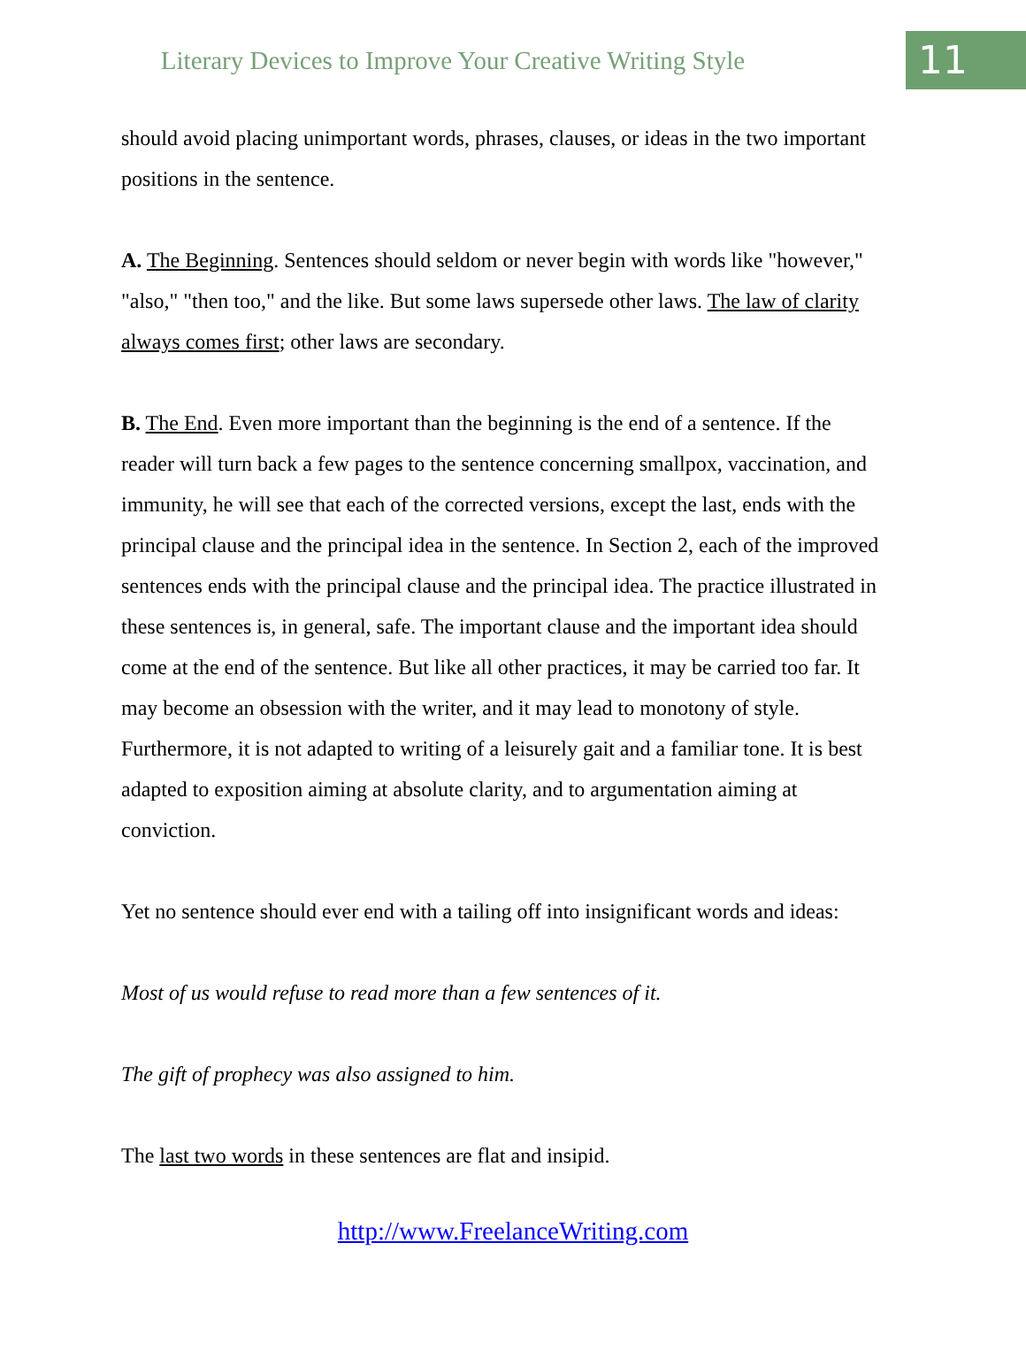Literary Devices to Improve Your Creative Writing Style
11
should avoid placing unimportant words, phrases, clauses, or ideas in the two important positions in the sentence.
A. The Beginning. Sentences should seldom or never begin with words like "however," "also," "then too," and the like. But some laws supersede other laws. The law of clarity always comes first; other laws are secondary.
B. The End. Even more important than the beginning is the end of a sentence. If the reader will turn back a few pages to the sentence concerning smallpox, vaccination, and immunity, he will see that each of the corrected versions, except the last, ends with the principal clause and the principal idea in the sentence. In Section 2, each of the improved sentences ends with the principal clause and the principal idea. The practice illustrated in these sentences is, in general, safe. The important clause and the important idea should come at the end of the sentence. But like all other practices, it may be carried too far. It may become an obsession with the writer, and it may lead to monotony of style. Furthermore, it is not adapted to writing of a leisurely gait and a familiar tone. It is best adapted to exposition aiming at absolute clarity, and to argumentation aiming at conviction.
Yet no sentence should ever end with a tailing off into insignificant words and ideas:
Most of us would refuse to read more than a few sentences of it.
The gift of prophecy was also assigned to him.
The last two words in these sentences are flat and insipid.
http://www.FreelanceWriting.com